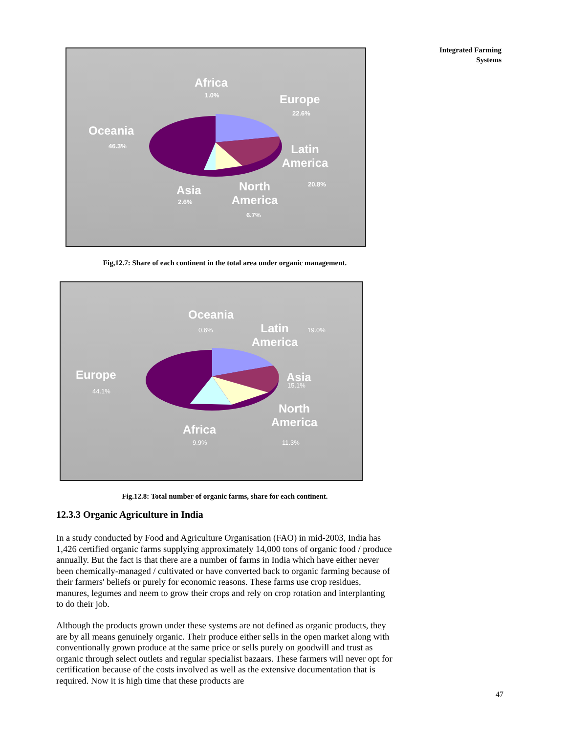Integrated Farming
Systems
Africa
1.0% Europe
22.6%
Oceania
46.3%
Latin America
20.8%
Asia
2.6%
North America
6.7%
Fig,12.7: Share of each continent in the total area under organic management.
Oceania
0.6%
Latin America
19.0%
Europe
44.1%
Asia
15.1%
North America
11.3%
Africa
9.9%
Fig.12.8: Total number of organic farms, share for each continent.
12.3.3 Organic Agriculture in India
In a study conducted by Food and Agriculture Organisation (FAO) in mid-2003, India has 1,426 certified organic farms supplying approximately 14,000 tons of organic food / produce annually. But the fact is that there are a number of farms in India which have either never been chemically-managed / cultivated or have converted back to organic farming because of their farmers' beliefs or purely for economic reasons. These farms use crop residues, manures, legumes and neem to grow their crops and rely on crop rotation and interplanting to do their job.
Although the products grown under these systems are not defined as organic products, they are by all means genuinely organic. Their produce either sells in the open market along with conventionally grown produce at the same price or sells purely on goodwill and trust as organic through select outlets and regular specialist bazaars. These farmers will never opt for certification because of the costs involved as well as the extensive documentation that is required. Now it is high time that these products are
47